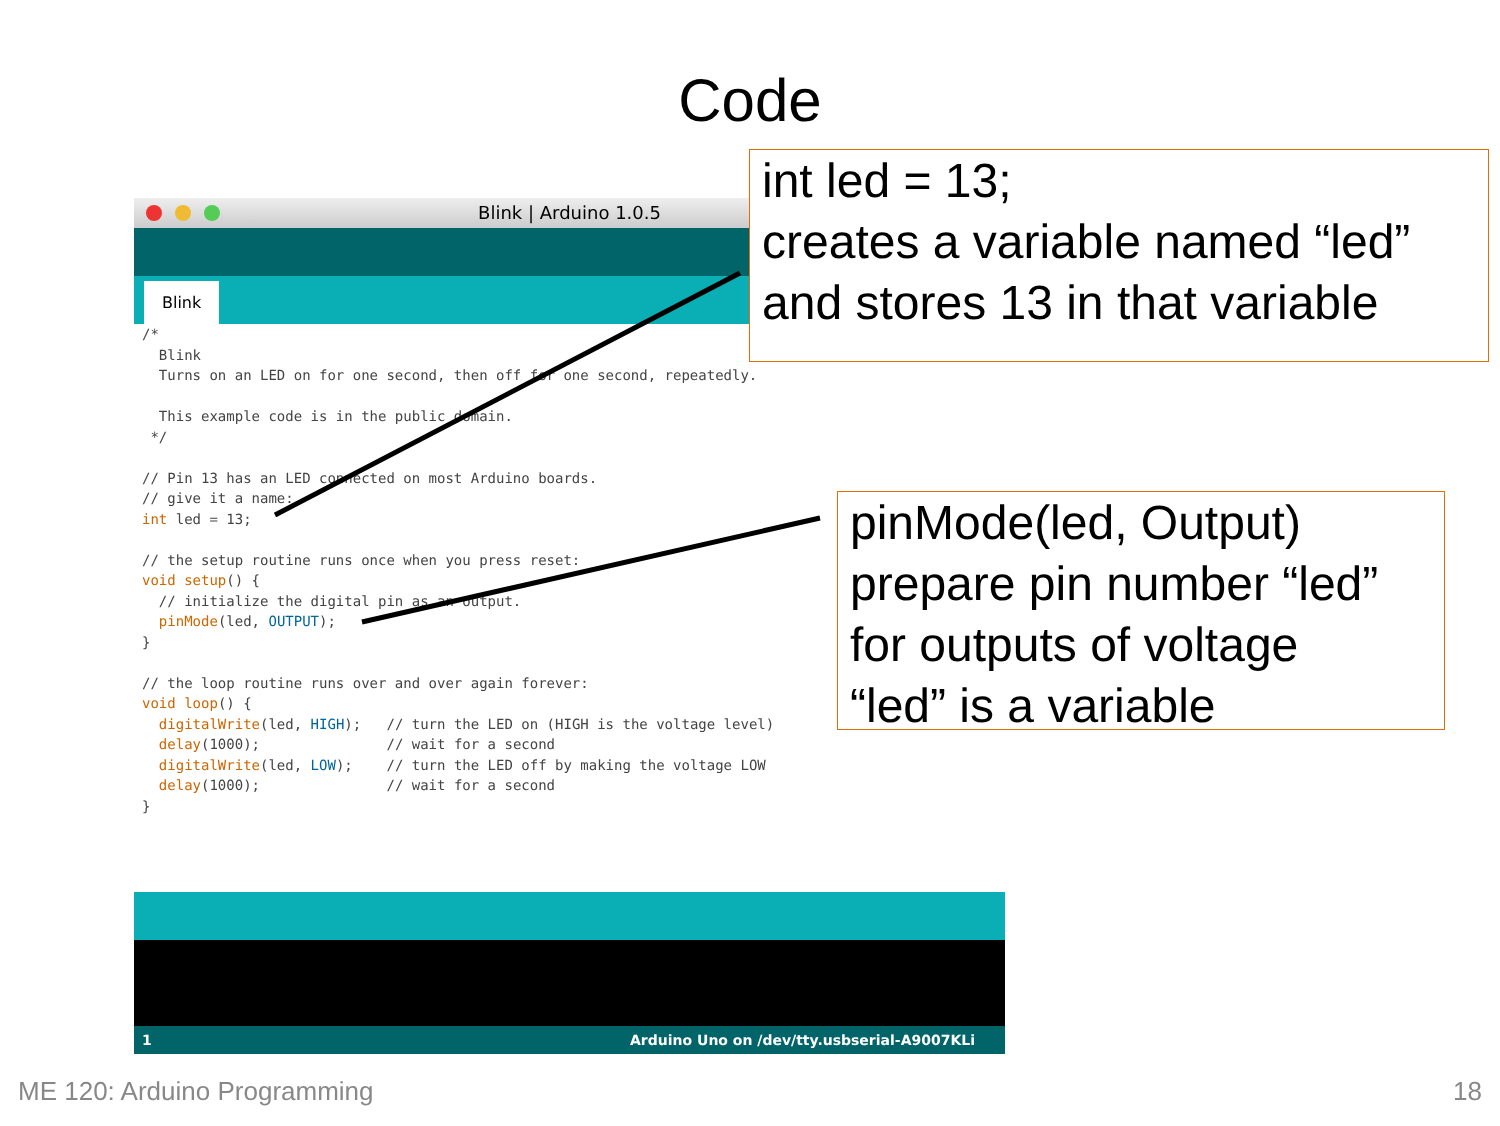Code
Blink | Arduino 1.0.5
Blink
/*
  Blink
  Turns on an LED on for one second, then off for one second, repeatedly.

  This example code is in the public domain.
 */

// Pin 13 has an LED connected on most Arduino boards.
// give it a name:
int led = 13;

// the setup routine runs once when you press reset:
void setup() {
  // initialize the digital pin as an output.
  pinMode(led, OUTPUT);
}

// the loop routine runs over and over again forever:
void loop() {
  digitalWrite(led, HIGH);   // turn the LED on (HIGH is the voltage level)
  delay(1000);               // wait for a second
  digitalWrite(led, LOW);    // turn the LED off by making the voltage LOW
  delay(1000);               // wait for a second
}
1 Arduino Uno on /dev/tty.usbserial-A9007KLi
int led = 13;
creates a variable named “led”
and stores 13 in that variable
pinMode(led, Output)
prepare pin number “led”
for outputs of voltage
“led” is a variable
ME 120: Arduino Programming 18